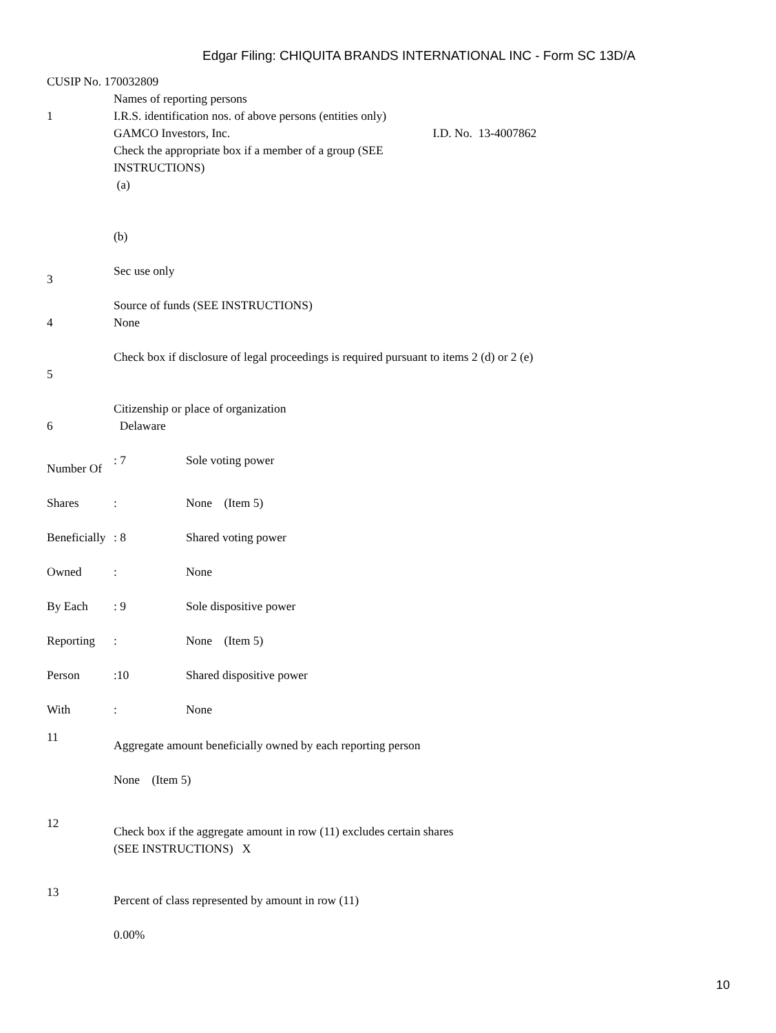Edgar Filing: CHIQUITA BRANDS INTERNATIONAL INC - Form SC 13D/A
CUSIP No. 170032809
| 1 | Names of reporting persons I.R.S. identification nos. of above persons (entities only) GAMCO Investors, Inc. I.D. No. 13-4007862 Check the appropriate box if a member of a group (SEE INSTRUCTIONS) (a) (b) |
| 3 | Sec use only |
| 4 | Source of funds (SEE INSTRUCTIONS) None |
| 5 | Check box if disclosure of legal proceedings is required pursuant to items 2 (d) or 2 (e) |
| 6 | Citizenship or place of organization Delaware |
| Number Of | : 7 | Sole voting power |
| Shares | : | None (Item 5) |
| Beneficially | : 8 | Shared voting power |
| Owned | : | None |
| By Each | : 9 | Sole dispositive power |
| Reporting | : | None (Item 5) |
| Person | :10 | Shared dispositive power |
| With | : | None |
| 11 | Aggregate amount beneficially owned by each reporting person None (Item 5) |
| 12 | Check box if the aggregate amount in row (11) excludes certain shares (SEE INSTRUCTIONS) X |
| 13 | Percent of class represented by amount in row (11) 0.00% |
10